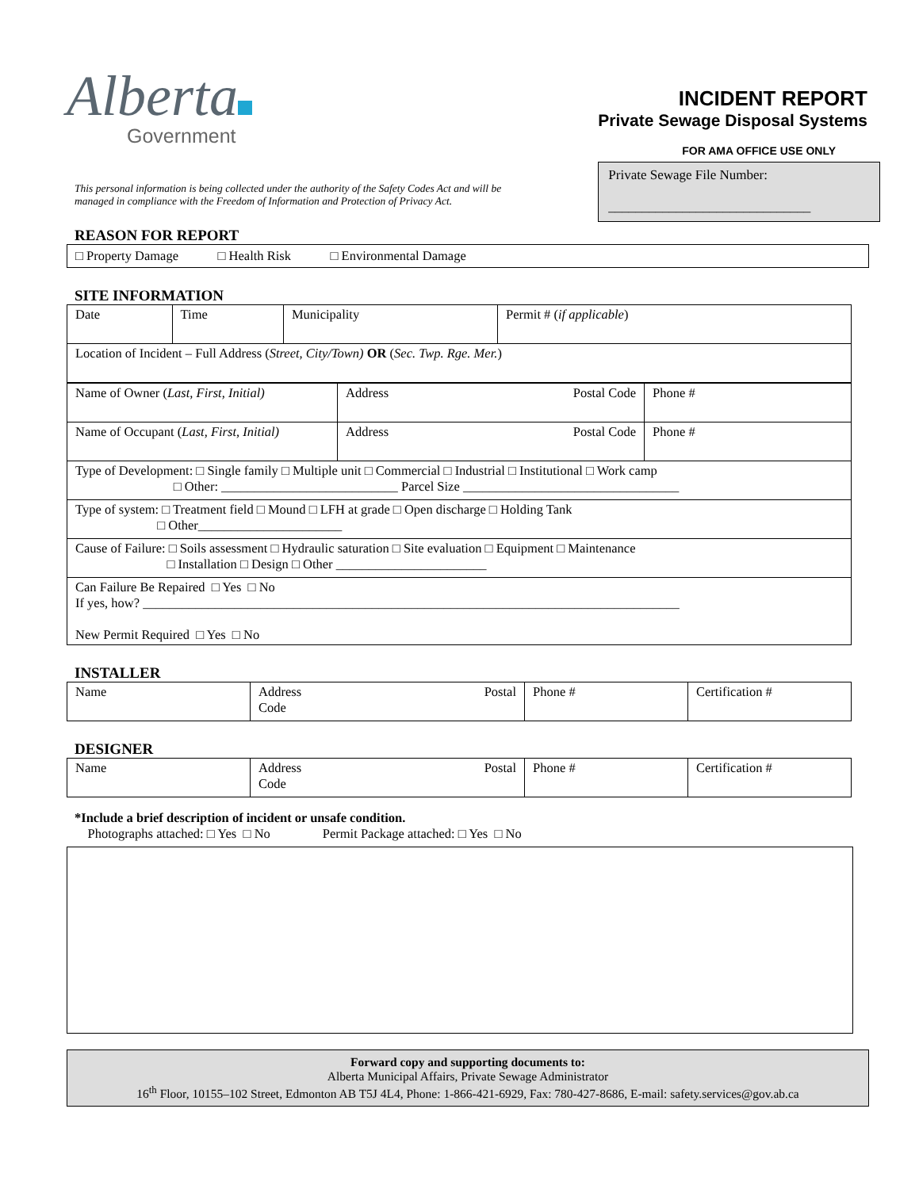Alberta
Government
INCIDENT REPORT
Private Sewage Disposal Systems
FOR AMA OFFICE USE ONLY
Private Sewage File Number:
______________________________
This personal information is being collected under the authority of the Safety Codes Act and will be managed in compliance with the Freedom of Information and Protection of Privacy Act.
REASON FOR REPORT
□ Property Damage □ Health Risk □ Environmental Damage
SITE INFORMATION
| Date | Time | Municipality | Permit # ( if applicable ) |
| Location of Incident – Full Address ( Street, City/Town) OR ( Sec. Twp. Rge. Mer. ) | | | |
| Name of Owner ( Last, First, Initial) | Address Postal Code | Phone # |
| Name of Occupant ( Last, First, Initial) | Address Postal Code | Phone # |
| Type of Development: □ Single family □ Multiple unit □ Commercial □ Industrial □ Institutional □ Work camp □ Other: ___________________________ Parcel Size _________________________________ | | |
| Type of system: □ Treatment field □ Mound □ LFH at grade □ Open discharge □ Holding Tank □ Other______________________ | | |
| Cause of Failure: □ Soils assessment □ Hydraulic saturation □ Site evaluation □ Equipment □ Maintenance □ Installation □ Design □ Other _______________________ | | |
| Can Failure Be Repaired □ Yes □ No If yes, how? __________________________________________________________________________________ New Permit Required □ Yes □ No | | |
INSTALLER
| Name | Address Postal Code | Phone # | Certification # |
DESIGNER
| Name | Address Postal Code | Phone # | Certification # |
*Include a brief description of incident or unsafe condition.
Photographs attached: □ Yes □ No Permit Package attached: □ Yes □ No
Forward copy and supporting documents to:
Alberta Municipal Affairs, Private Sewage Administrator
16<sup>th</sup> Floor, 10155–102 Street, Edmonton AB T5J 4L4, Phone: 1-866-421-6929, Fax: 780-427-8686, E-mail: safety.services@gov.ab.ca